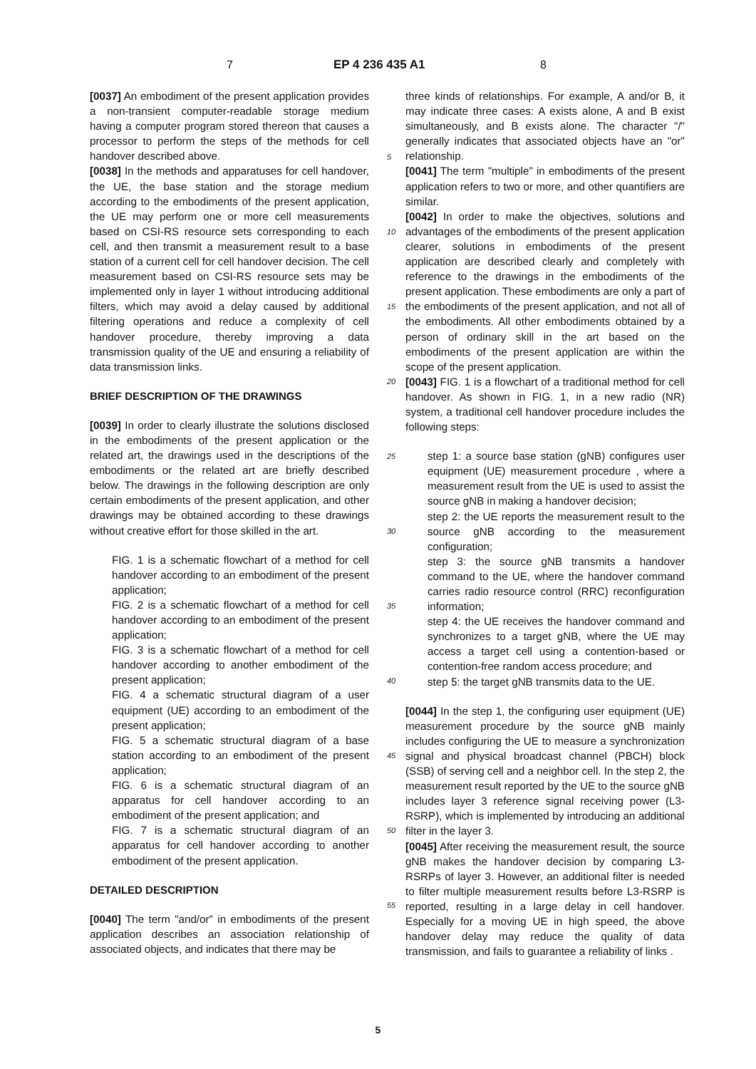7 EP 4 236 435 A1 8
5
10
15
20
25
30
35
40
45
50
55
[0037] An embodiment of the present application provides a non-transient computer-readable storage medium having a computer program stored thereon that causes a processor to perform the steps of the methods for cell handover described above.
[0038] In the methods and apparatuses for cell handover, the UE, the base station and the storage medium according to the embodiments of the present application, the UE may perform one or more cell measurements based on CSI-RS resource sets corresponding to each cell, and then transmit a measurement result to a base station of a current cell for cell handover decision. The cell measurement based on CSI-RS resource sets may be implemented only in layer 1 without introducing additional filters, which may avoid a delay caused by additional filtering operations and reduce a complexity of cell handover procedure, thereby improving a data transmission quality of the UE and ensuring a reliability of data transmission links.
BRIEF DESCRIPTION OF THE DRAWINGS
[0039] In order to clearly illustrate the solutions disclosed in the embodiments of the present application or the related art, the drawings used in the descriptions of the embodiments or the related art are briefly described below. The drawings in the following description are only certain embodiments of the present application, and other drawings may be obtained according to these drawings without creative effort for those skilled in the art.
FIG. 1 is a schematic flowchart of a method for cell handover according to an embodiment of the present application;
FIG. 2 is a schematic flowchart of a method for cell handover according to an embodiment of the present application;
FIG. 3 is a schematic flowchart of a method for cell handover according to another embodiment of the present application;
FIG. 4 a schematic structural diagram of a user equipment (UE) according to an embodiment of the present application;
FIG. 5 a schematic structural diagram of a base station according to an embodiment of the present application;
FIG. 6 is a schematic structural diagram of an apparatus for cell handover according to an embodiment of the present application; and
FIG. 7 is a schematic structural diagram of an apparatus for cell handover according to another embodiment of the present application.
DETAILED DESCRIPTION
[0040] The term "and/or" in embodiments of the present application describes an association relationship of associated objects, and indicates that there may be
three kinds of relationships. For example, A and/or B, it may indicate three cases: A exists alone, A and B exist simultaneously, and B exists alone. The character "/" generally indicates that associated objects have an "or" relationship.
[0041] The term "multiple" in embodiments of the present application refers to two or more, and other quantifiers are similar.
[0042] In order to make the objectives, solutions and advantages of the embodiments of the present application clearer, solutions in embodiments of the present application are described clearly and completely with reference to the drawings in the embodiments of the present application. These embodiments are only a part of the embodiments of the present application, and not all of the embodiments. All other embodiments obtained by a person of ordinary skill in the art based on the embodiments of the present application are within the scope of the present application.
[0043] FIG. 1 is a flowchart of a traditional method for cell handover. As shown in FIG. 1, in a new radio (NR) system, a traditional cell handover procedure includes the following steps:
step 1: a source base station (gNB) configures user equipment (UE) measurement procedure , where a measurement result from the UE is used to assist the source gNB in making a handover decision;
step 2: the UE reports the measurement result to the source gNB according to the measurement configuration;
step 3: the source gNB transmits a handover command to the UE, where the handover command carries radio resource control (RRC) reconfiguration information;
step 4: the UE receives the handover command and synchronizes to a target gNB, where the UE may access a target cell using a contention-based or contention-free random access procedure; and
step 5: the target gNB transmits data to the UE.
[0044] In the step 1, the configuring user equipment (UE) measurement procedure by the source gNB mainly includes configuring the UE to measure a synchronization signal and physical broadcast channel (PBCH) block (SSB) of serving cell and a neighbor cell. In the step 2, the measurement result reported by the UE to the source gNB includes layer 3 reference signal receiving power (L3-RSRP), which is implemented by introducing an additional filter in the layer 3.
[0045] After receiving the measurement result, the source gNB makes the handover decision by comparing L3-RSRPs of layer 3. However, an additional filter is needed to filter multiple measurement results before L3-RSRP is reported, resulting in a large delay in cell handover. Especially for a moving UE in high speed, the above handover delay may reduce the quality of data transmission, and fails to guarantee a reliability of links .
5